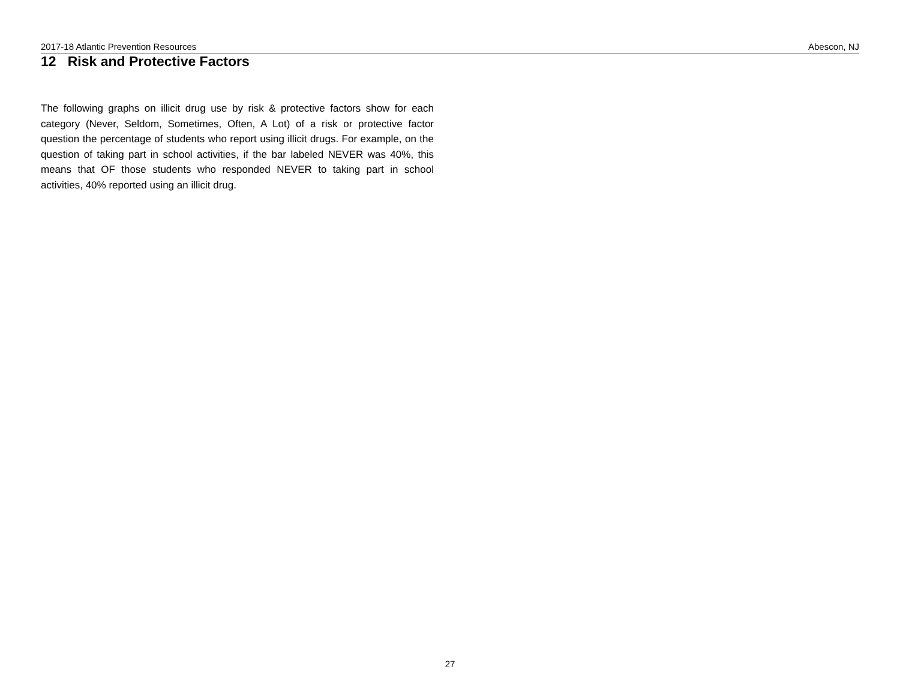2017-18 Atlantic Prevention Resources Abescon, NJ
12 Risk and Protective Factors
The following graphs on illicit drug use by risk & protective factors show for each category (Never, Seldom, Sometimes, Often, A Lot) of a risk or protective factor question the percentage of students who report using illicit drugs. For example, on the question of taking part in school activities, if the bar labeled NEVER was 40%, this means that OF those students who responded NEVER to taking part in school activities, 40% reported using an illicit drug.
27